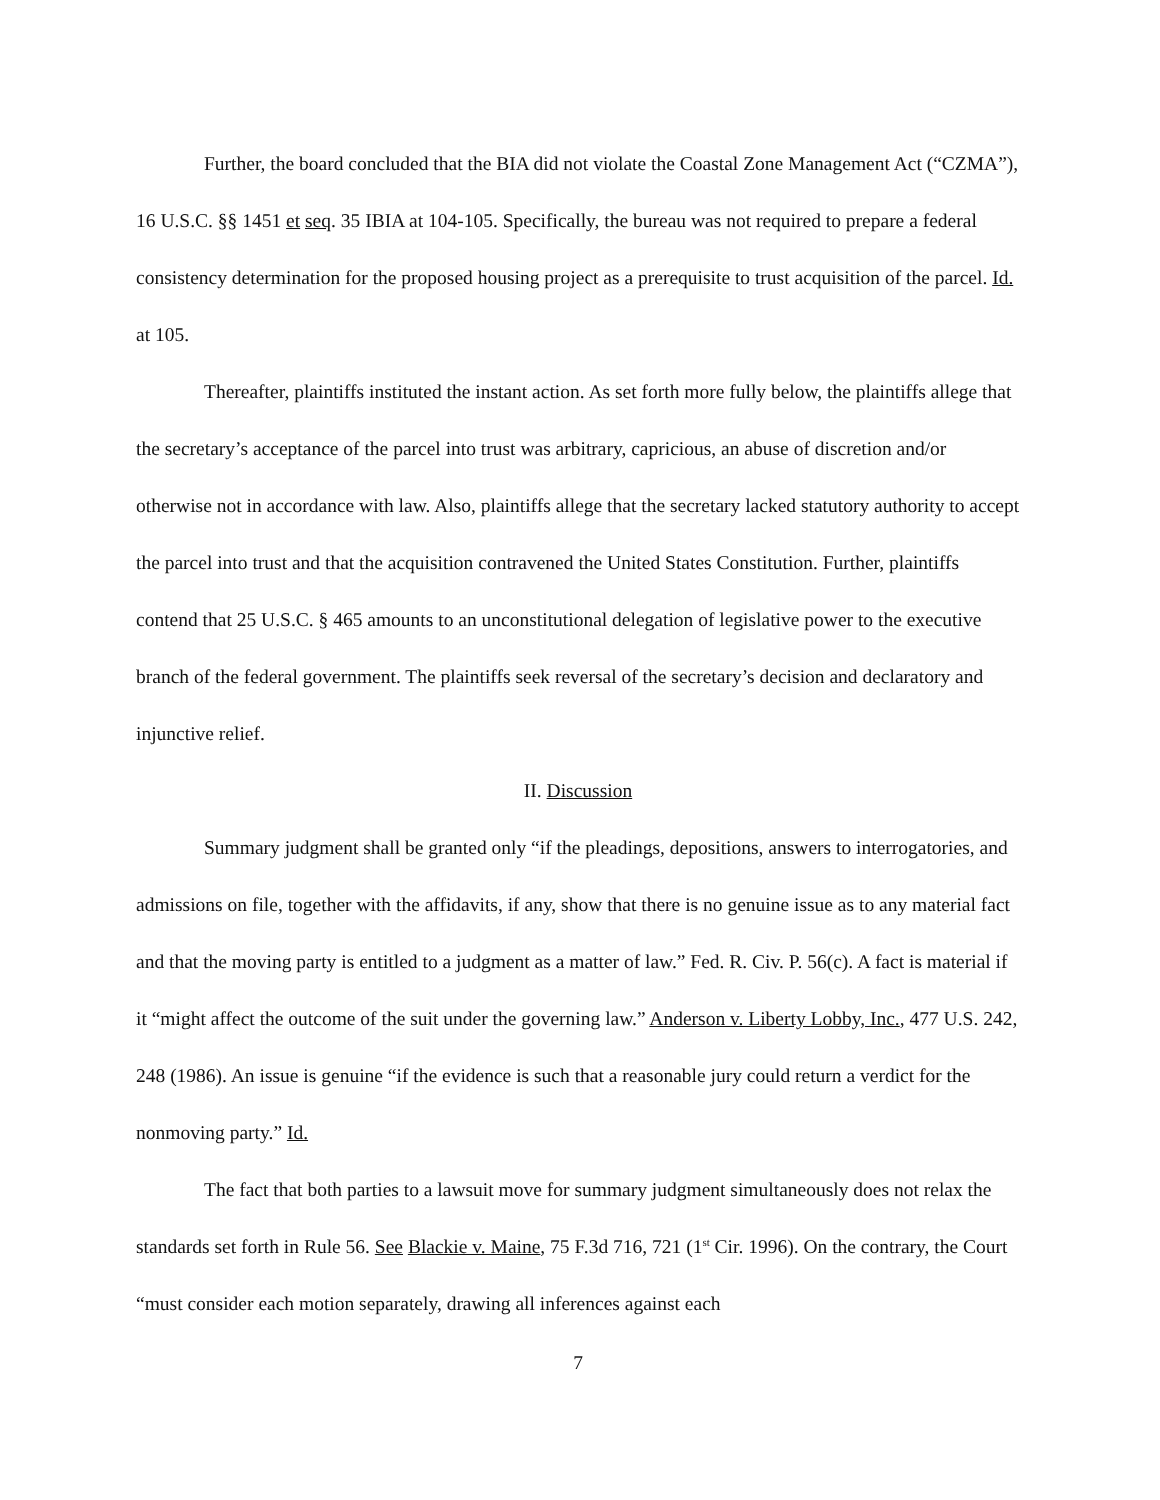Further, the board concluded that the BIA did not violate the Coastal Zone Management Act (“CZMA”), 16 U.S.C. §§ 1451 et seq. 35 IBIA at 104-105. Specifically, the bureau was not required to prepare a federal consistency determination for the proposed housing project as a prerequisite to trust acquisition of the parcel. Id. at 105.
Thereafter, plaintiffs instituted the instant action. As set forth more fully below, the plaintiffs allege that the secretary’s acceptance of the parcel into trust was arbitrary, capricious, an abuse of discretion and/or otherwise not in accordance with law. Also, plaintiffs allege that the secretary lacked statutory authority to accept the parcel into trust and that the acquisition contravened the United States Constitution. Further, plaintiffs contend that 25 U.S.C. § 465 amounts to an unconstitutional delegation of legislative power to the executive branch of the federal government. The plaintiffs seek reversal of the secretary’s decision and declaratory and injunctive relief.
II. Discussion
Summary judgment shall be granted only “if the pleadings, depositions, answers to interrogatories, and admissions on file, together with the affidavits, if any, show that there is no genuine issue as to any material fact and that the moving party is entitled to a judgment as a matter of law.” Fed. R. Civ. P. 56(c). A fact is material if it “might affect the outcome of the suit under the governing law.” Anderson v. Liberty Lobby, Inc., 477 U.S. 242, 248 (1986). An issue is genuine “if the evidence is such that a reasonable jury could return a verdict for the nonmoving party.” Id.
The fact that both parties to a lawsuit move for summary judgment simultaneously does not relax the standards set forth in Rule 56. See Blackie v. Maine, 75 F.3d 716, 721 (1<sup>st</sup> Cir. 1996). On the contrary, the Court “must consider each motion separately, drawing all inferences against each
7